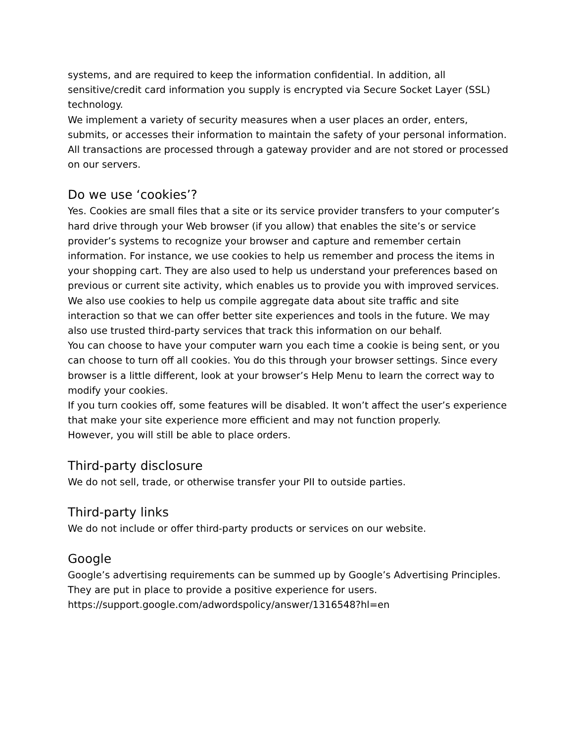systems, and are required to keep the information confidential. In addition, all sensitive/credit card information you supply is encrypted via Secure Socket Layer (SSL) technology.
We implement a variety of security measures when a user places an order, enters, submits, or accesses their information to maintain the safety of your personal information.
All transactions are processed through a gateway provider and are not stored or processed on our servers.
Do we use ‘cookies’?
Yes. Cookies are small files that a site or its service provider transfers to your computer’s hard drive through your Web browser (if you allow) that enables the site’s or service provider’s systems to recognize your browser and capture and remember certain information. For instance, we use cookies to help us remember and process the items in your shopping cart. They are also used to help us understand your preferences based on previous or current site activity, which enables us to provide you with improved services. We also use cookies to help us compile aggregate data about site traffic and site interaction so that we can offer better site experiences and tools in the future. We may also use trusted third-party services that track this information on our behalf.
You can choose to have your computer warn you each time a cookie is being sent, or you can choose to turn off all cookies. You do this through your browser settings. Since every browser is a little different, look at your browser’s Help Menu to learn the correct way to modify your cookies.
If you turn cookies off, some features will be disabled. It won’t affect the user’s experience that make your site experience more efficient and may not function properly.
However, you will still be able to place orders.
Third-party disclosure
We do not sell, trade, or otherwise transfer your PII to outside parties.
Third-party links
We do not include or offer third-party products or services on our website.
Google
Google’s advertising requirements can be summed up by Google’s Advertising Principles. They are put in place to provide a positive experience for users.
https://support.google.com/adwordspolicy/answer/1316548?hl=en